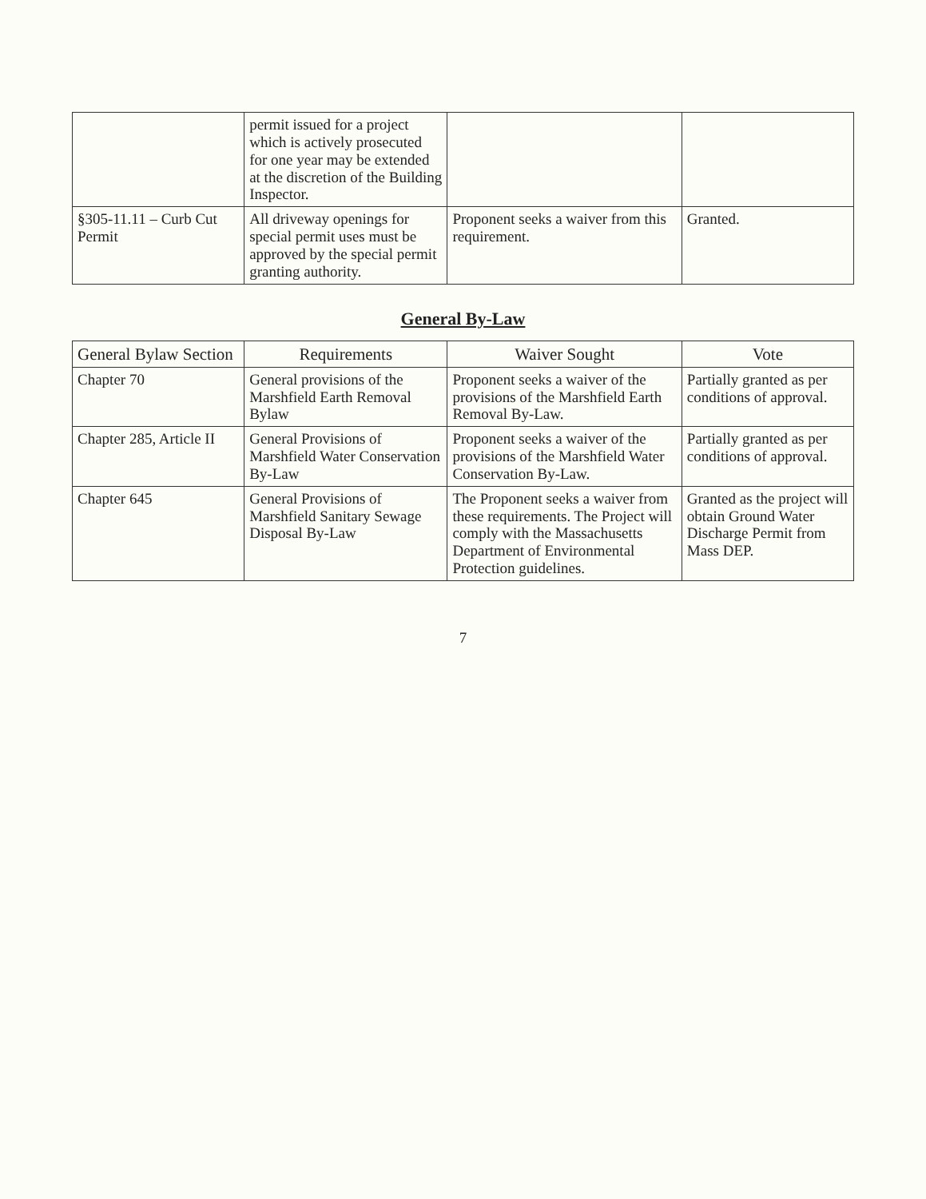| | permit issued for a project which is actively prosecuted for one year may be extended at the discretion of the Building Inspector. | | |
| §305-11.11 – Curb Cut Permit | All driveway openings for special permit uses must be approved by the special permit granting authority. | Proponent seeks a waiver from this requirement. | Granted. |
General By-Law
| General Bylaw Section | Requirements | Waiver Sought | Vote |
| --- | --- | --- | --- |
| Chapter 70 | General provisions of the Marshfield Earth Removal Bylaw | Proponent seeks a waiver of the provisions of the Marshfield Earth Removal By-Law. | Partially granted as per conditions of approval. |
| Chapter 285, Article II | General Provisions of Marshfield Water Conservation By-Law | Proponent seeks a waiver of the provisions of the Marshfield Water Conservation By-Law. | Partially granted as per conditions of approval. |
| Chapter 645 | General Provisions of Marshfield Sanitary Sewage Disposal By-Law | The Proponent seeks a waiver from these requirements. The Project will comply with the Massachusetts Department of Environmental Protection guidelines. | Granted as the project will obtain Ground Water Discharge Permit from Mass DEP. |
7